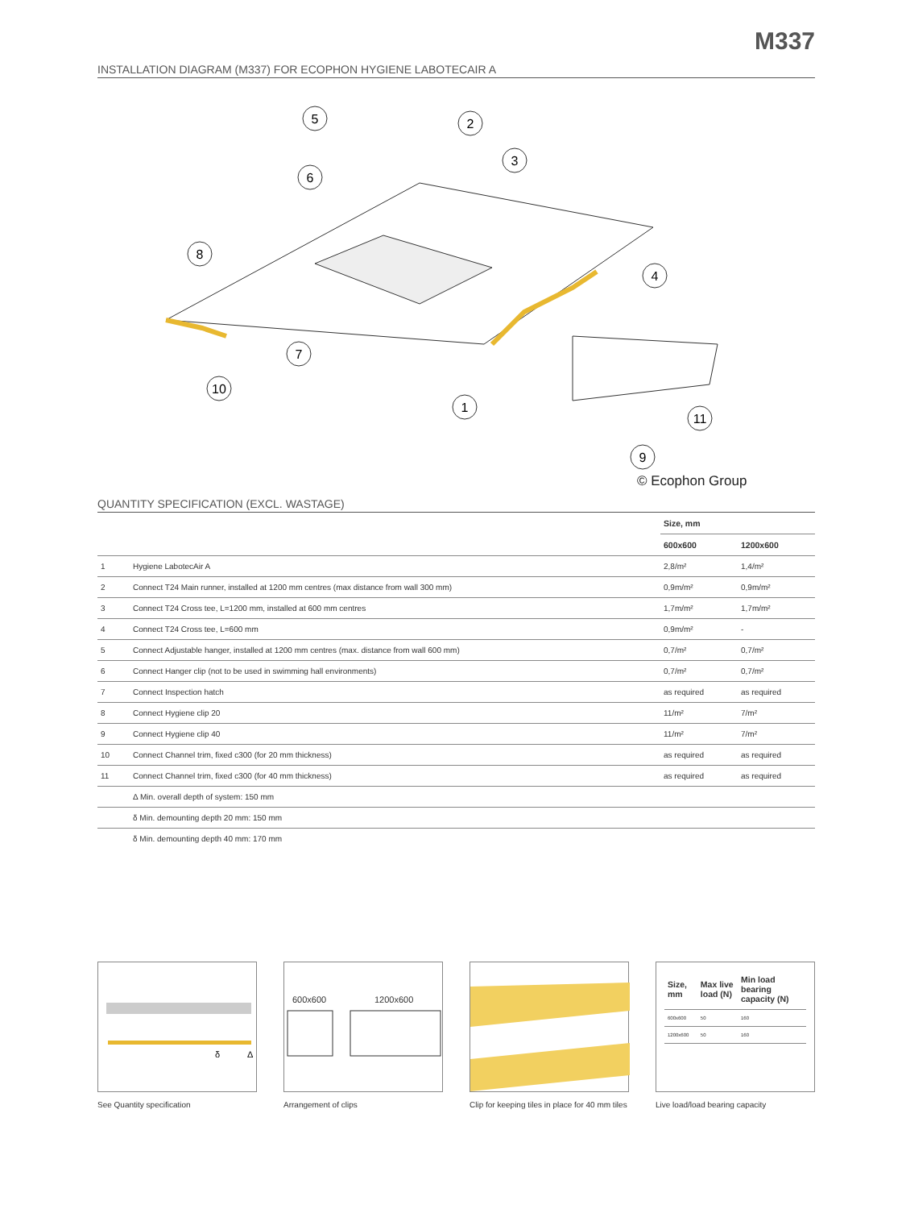M337
INSTALLATION DIAGRAM (M337) FOR ECOPHON HYGIENE LABOTECAIR A
5
2
3
6
8
4
7
10
1
11
9
© Ecophon Group
QUANTITY SPECIFICATION (EXCL. WASTAGE)
| | | Size, mm | |
| --- | --- | --- | --- |
| | | 600x600 | 1200x600 |
| 1 | Hygiene LabotecAir A | 2,8/m² | 1,4/m² |
| 2 | Connect T24 Main runner, installed at 1200 mm centres (max distance from wall 300 mm) | 0,9m/m² | 0,9m/m² |
| 3 | Connect T24 Cross tee, L=1200 mm, installed at 600 mm centres | 1,7m/m² | 1,7m/m² |
| 4 | Connect T24 Cross tee, L=600 mm | 0,9m/m² | - |
| 5 | Connect Adjustable hanger, installed at 1200 mm centres (max. distance from wall 600 mm) | 0,7/m² | 0,7/m² |
| 6 | Connect Hanger clip (not to be used in swimming hall environments) | 0,7/m² | 0,7/m² |
| 7 | Connect Inspection hatch | as required | as required |
| 8 | Connect Hygiene clip 20 | 11/m² | 7/m² |
| 9 | Connect Hygiene clip 40 | 11/m² | 7/m² |
| 10 | Connect Channel trim, fixed c300 (for 20 mm thickness) | as required | as required |
| 11 | Connect Channel trim, fixed c300 (for 40 mm thickness) | as required | as required |
| | Δ Min. overall depth of system: 150 mm | | |
| | δ Min. demounting depth 20 mm: 150 mm | | |
| | δ Min. demounting depth 40 mm: 170 mm | | |
δ
Δ
See Quantity specification
600x600 1200x600
Arrangement of clips
Clip for keeping tiles in place for 40 mm tiles
| Size, mm | Max live load (N) | Min load bearing capacity (N) |
| --- | --- | --- |
| 600x600 | 50 | 160 |
| 1200x600 | 50 | 160 |
Live load/load bearing capacity